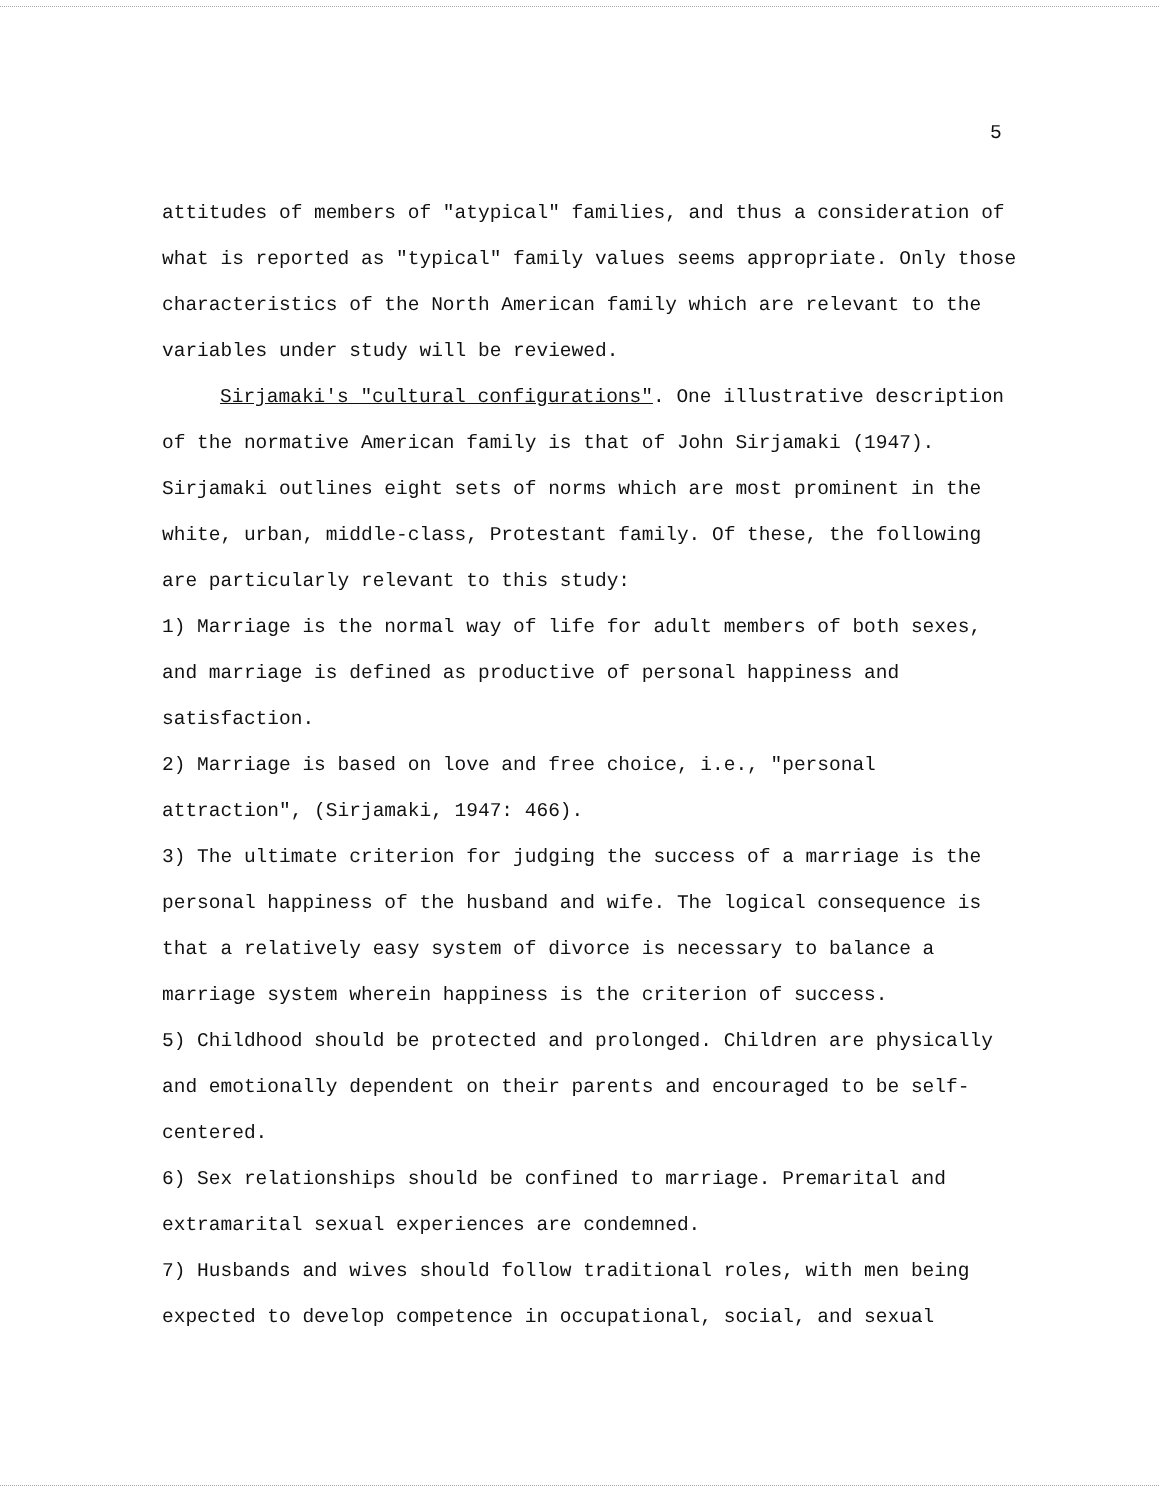5
attitudes of members of "atypical" families, and thus a consideration of what is reported as "typical" family values seems appropriate. Only those characteristics of the North American family which are relevant to the variables under study will be reviewed.
Sirjamaki's "cultural configurations". One illustrative description of the normative American family is that of John Sirjamaki (1947). Sirjamaki outlines eight sets of norms which are most prominent in the white, urban, middle-class, Protestant family. Of these, the following are particularly relevant to this study:
1) Marriage is the normal way of life for adult members of both sexes, and marriage is defined as productive of personal happiness and satisfaction.
2) Marriage is based on love and free choice, i.e., "personal attraction", (Sirjamaki, 1947: 466).
3) The ultimate criterion for judging the success of a marriage is the personal happiness of the husband and wife. The logical consequence is that a relatively easy system of divorce is necessary to balance a marriage system wherein happiness is the criterion of success.
5) Childhood should be protected and prolonged. Children are physically and emotionally dependent on their parents and encouraged to be self-centered.
6) Sex relationships should be confined to marriage. Premarital and extramarital sexual experiences are condemned.
7) Husbands and wives should follow traditional roles, with men being expected to develop competence in occupational, social, and sexual